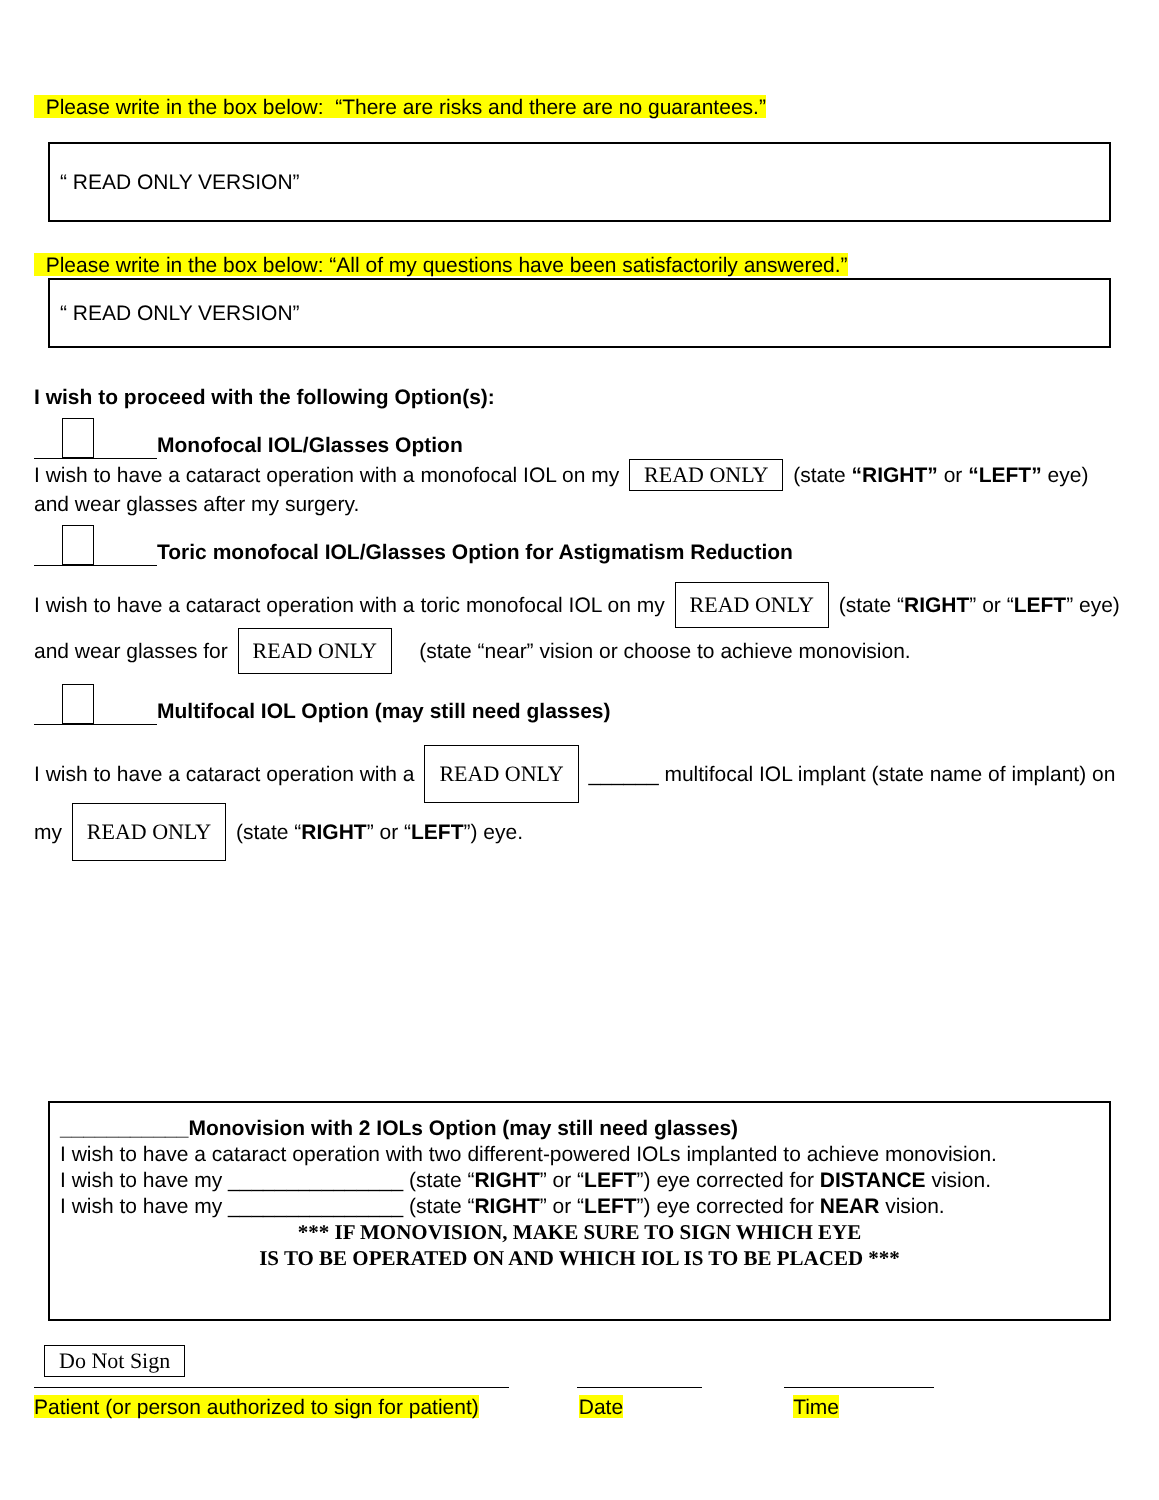Please write in the box below: “There are risks and there are no guarantees.”
“ READ ONLY VERSION”
Please write in the box below: “All of my questions have been satisfactorily answered.”
“ READ ONLY VERSION”
I wish to proceed with the following Option(s):
Monofocal IOL/Glasses Option
I wish to have a cataract operation with a monofocal IOL on my READ ONLY (state “RIGHT” or “LEFT” eye) and wear glasses after my surgery.
Toric monofocal IOL/Glasses Option for Astigmatism Reduction
I wish to have a cataract operation with a toric monofocal IOL on my READ ONLY (state “RIGHT” or “LEFT” eye) and wear glasses for READ ONLY (state “near” vision or choose to achieve monovision.
Multifocal IOL Option (may still need glasses)
I wish to have a cataract operation with a READ ONLY ______ multifocal IOL implant (state name of implant) on my READ ONLY (state “RIGHT” or “LEFT”) eye.
___________Monovision with 2 IOLs Option (may still need glasses)
I wish to have a cataract operation with two different-powered IOLs implanted to achieve monovision.
I wish to have my _______________ (state “RIGHT” or “LEFT”) eye corrected for DISTANCE vision.
I wish to have my _______________ (state “RIGHT” or “LEFT”) eye corrected for NEAR vision.
*** IF MONOVISION, MAKE SURE TO SIGN WHICH EYE
IS TO BE OPERATED ON AND WHICH IOL IS TO BE PLACED ***
Do Not Sign
Patient (or person authorized to sign for patient) Date Time